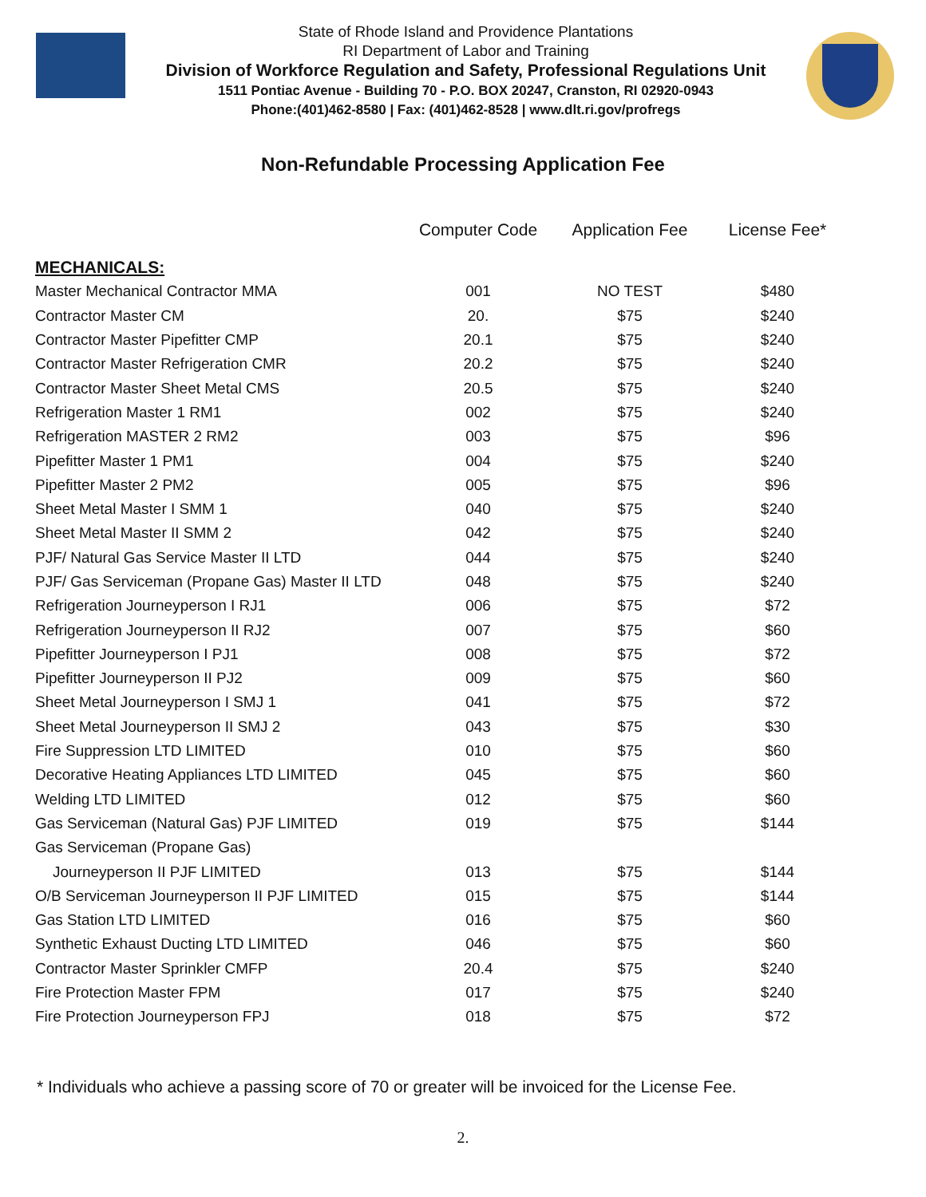State of Rhode Island and Providence Plantations
RI Department of Labor and Training
Division of Workforce Regulation and Safety, Professional Regulations Unit
1511 Pontiac Avenue - Building 70 - P.O. BOX 20247, Cranston, RI 02920-0943
Phone:(401)462-8580 | Fax: (401)462-8528 | www.dlt.ri.gov/profregs
Non-Refundable Processing Application Fee
| | Computer Code | Application Fee | License Fee* |
| --- | --- | --- | --- |
| MECHANICALS: | | | |
| Master Mechanical Contractor MMA | 001 | NO TEST | $480 |
| Contractor Master CM | 20. | $75 | $240 |
| Contractor Master Pipefitter CMP | 20.1 | $75 | $240 |
| Contractor Master Refrigeration CMR | 20.2 | $75 | $240 |
| Contractor Master Sheet Metal CMS | 20.5 | $75 | $240 |
| Refrigeration Master 1 RM1 | 002 | $75 | $240 |
| Refrigeration MASTER 2 RM2 | 003 | $75 | $96 |
| Pipefitter Master 1 PM1 | 004 | $75 | $240 |
| Pipefitter Master 2 PM2 | 005 | $75 | $96 |
| Sheet Metal Master I SMM 1 | 040 | $75 | $240 |
| Sheet Metal Master II SMM 2 | 042 | $75 | $240 |
| PJF/ Natural Gas Service Master II LTD | 044 | $75 | $240 |
| PJF/ Gas Serviceman (Propane Gas) Master II LTD | 048 | $75 | $240 |
| Refrigeration Journeyperson I RJ1 | 006 | $75 | $72 |
| Refrigeration Journeyperson II RJ2 | 007 | $75 | $60 |
| Pipefitter Journeyperson I PJ1 | 008 | $75 | $72 |
| Pipefitter Journeyperson II PJ2 | 009 | $75 | $60 |
| Sheet Metal Journeyperson I SMJ 1 | 041 | $75 | $72 |
| Sheet Metal Journeyperson II SMJ 2 | 043 | $75 | $30 |
| Fire Suppression LTD LIMITED | 010 | $75 | $60 |
| Decorative Heating Appliances LTD LIMITED | 045 | $75 | $60 |
| Welding LTD LIMITED | 012 | $75 | $60 |
| Gas Serviceman (Natural Gas) PJF LIMITED | 019 | $75 | $144 |
| Gas Serviceman (Propane Gas) | | | |
| Journeyperson II PJF LIMITED | 013 | $75 | $144 |
| O/B Serviceman Journeyperson II PJF LIMITED | 015 | $75 | $144 |
| Gas Station LTD LIMITED | 016 | $75 | $60 |
| Synthetic Exhaust Ducting LTD LIMITED | 046 | $75 | $60 |
| Contractor Master Sprinkler CMFP | 20.4 | $75 | $240 |
| Fire Protection Master FPM | 017 | $75 | $240 |
| Fire Protection Journeyperson FPJ | 018 | $75 | $72 |
* Individuals who achieve a passing score of 70 or greater will be invoiced for the License Fee.
2.